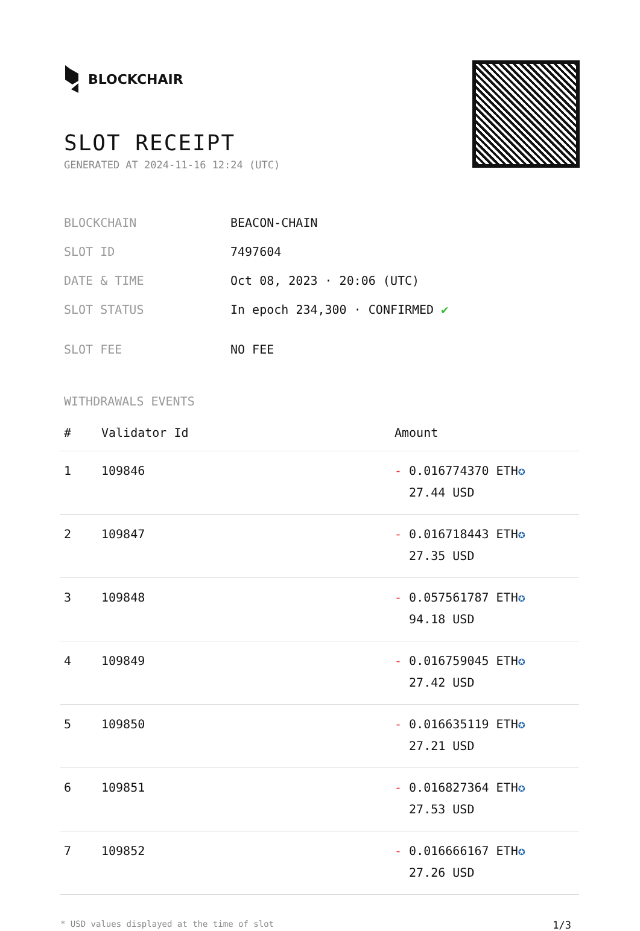BLOCKCHAIR
SLOT RECEIPT
GENERATED AT 2024-11-16 12:24 (UTC)
| BLOCKCHAIN | BEACON-CHAIN |
| SLOT ID | 7497604 |
| DATE & TIME | Oct 08, 2023 · 20:06 (UTC) |
| SLOT STATUS | In epoch 234,300 · CONFIRMED ✔ |
| SLOT FEE | NO FEE |
WITHDRAWALS EVENTS
| # | Validator Id | Amount |
| --- | --- | --- |
| 1 | 109846 | - 0.016774370 ETH ✪ 27.44 USD |
| 2 | 109847 | - 0.016718443 ETH ✪ 27.35 USD |
| 3 | 109848 | - 0.057561787 ETH ✪ 94.18 USD |
| 4 | 109849 | - 0.016759045 ETH ✪ 27.42 USD |
| 5 | 109850 | - 0.016635119 ETH ✪ 27.21 USD |
| 6 | 109851 | - 0.016827364 ETH ✪ 27.53 USD |
| 7 | 109852 | - 0.016666167 ETH ✪ 27.26 USD |
* USD values displayed at the time of slot 1/3